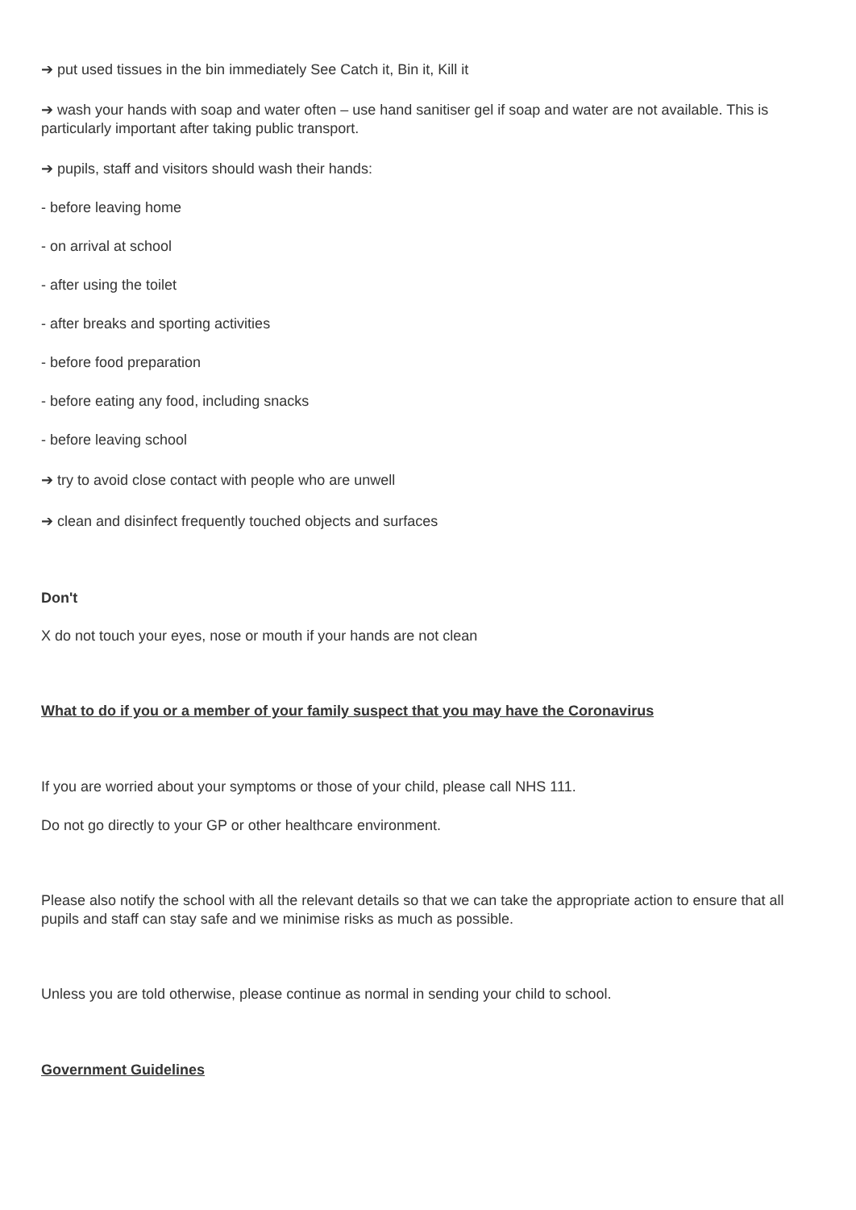➔ put used tissues in the bin immediately See Catch it, Bin it, Kill it
➔ wash your hands with soap and water often – use hand sanitiser gel if soap and water are not available. This is particularly important after taking public transport.
➔ pupils, staff and visitors should wash their hands:
- before leaving home
- on arrival at school
- after using the toilet
- after breaks and sporting activities
- before food preparation
- before eating any food, including snacks
- before leaving school
➔ try to avoid close contact with people who are unwell
➔ clean and disinfect frequently touched objects and surfaces
Don't
X do not touch your eyes, nose or mouth if your hands are not clean
What to do if you or a member of your family suspect that you may have the Coronavirus
If you are worried about your symptoms or those of your child, please call NHS 111.
Do not go directly to your GP or other healthcare environment.
Please also notify the school with all the relevant details so that we can take the appropriate action to ensure that all pupils and staff can stay safe and we minimise risks as much as possible.
Unless you are told otherwise, please continue as normal in sending your child to school.
Government Guidelines